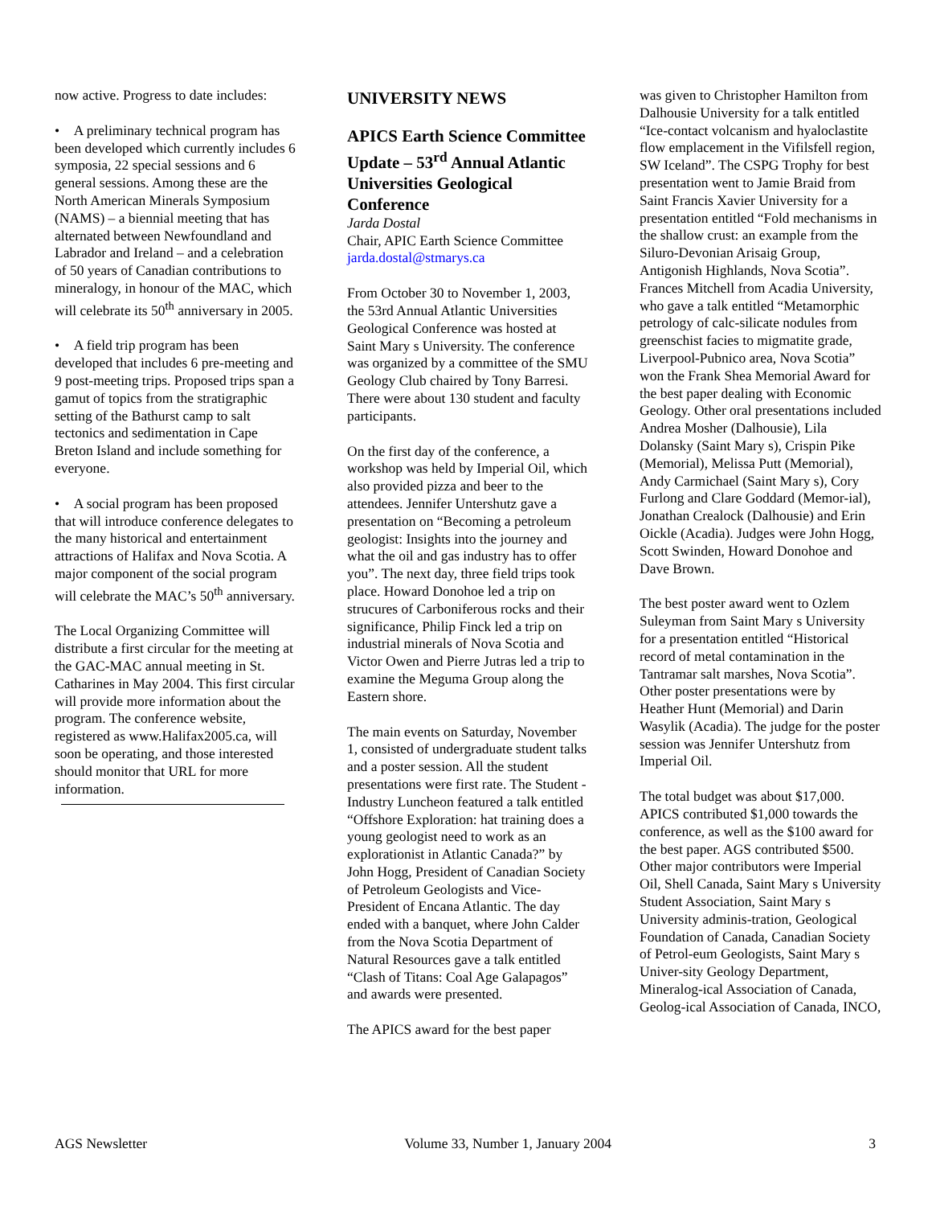now active. Progress to date includes:
• A preliminary technical program has been developed which currently includes 6 symposia, 22 special sessions and 6 general sessions. Among these are the North American Minerals Symposium (NAMS) – a biennial meeting that has alternated between Newfoundland and Labrador and Ireland – and a celebration of 50 years of Canadian contributions to mineralogy, in honour of the MAC, which will celebrate its 50<sup>th</sup> anniversary in 2005.
• A field trip program has been developed that includes 6 pre-meeting and 9 post-meeting trips. Proposed trips span a gamut of topics from the stratigraphic setting of the Bathurst camp to salt tectonics and sedimentation in Cape Breton Island and include something for everyone.
• A social program has been proposed that will introduce conference delegates to the many historical and entertainment attractions of Halifax and Nova Scotia. A major component of the social program will celebrate the MAC’s 50<sup>th</sup> anniversary.
The Local Organizing Committee will distribute a first circular for the meeting at the GAC-MAC annual meeting in St. Catharines in May 2004. This first circular will provide more information about the program. The conference website, registered as www.Halifax2005.ca, will soon be operating, and those interested should monitor that URL for more information.
UNIVERSITY NEWS
APICS Earth Science Committee Update – 53<sup>rd</sup> Annual Atlantic Universities Geological Conference
Jarda Dostal
Chair, APIC Earth Science Committee
jarda.dostal@stmarys.ca
From October 30 to November 1, 2003, the 53rd Annual Atlantic Universities Geological Conference was hosted at Saint Mary s University. The conference was organized by a committee of the SMU Geology Club chaired by Tony Barresi. There were about 130 student and faculty participants.
On the first day of the conference, a workshop was held by Imperial Oil, which also provided pizza and beer to the attendees. Jennifer Untershutz gave a presentation on “Becoming a petroleum geologist: Insights into the journey and what the oil and gas industry has to offer you”. The next day, three field trips took place. Howard Donohoe led a trip on strucures of Carboniferous rocks and their significance, Philip Finck led a trip on industrial minerals of Nova Scotia and Victor Owen and Pierre Jutras led a trip to examine the Meguma Group along the Eastern shore.
The main events on Saturday, November 1, consisted of undergraduate student talks and a poster session. All the student presentations were first rate. The Student - Industry Luncheon featured a talk entitled “Offshore Exploration: hat training does a young geologist need to work as an explorationist in Atlantic Canada?” by John Hogg, President of Canadian Society of Petroleum Geologists and Vice-President of Encana Atlantic. The day ended with a banquet, where John Calder from the Nova Scotia Department of Natural Resources gave a talk entitled “Clash of Titans: Coal Age Galapagos” and awards were presented.
The APICS award for the best paper
was given to Christopher Hamilton from Dalhousie University for a talk entitled “Ice-contact volcanism and hyaloclastite flow emplacement in the Vifilsfell region, SW Iceland”. The CSPG Trophy for best presentation went to Jamie Braid from Saint Francis Xavier University for a presentation entitled “Fold mechanisms in the shallow crust: an example from the Siluro-Devonian Arisaig Group, Antigonish Highlands, Nova Scotia”. Frances Mitchell from Acadia University, who gave a talk entitled “Metamorphic petrology of calc-silicate nodules from greenschist facies to migmatite grade, Liverpool-Pubnico area, Nova Scotia” won the Frank Shea Memorial Award for the best paper dealing with Economic Geology. Other oral presentations included Andrea Mosher (Dalhousie), Lila Dolansky (Saint Mary s), Crispin Pike (Memorial), Melissa Putt (Memorial), Andy Carmichael (Saint Mary s), Cory Furlong and Clare Goddard (Memor-ial), Jonathan Crealock (Dalhousie) and Erin Oickle (Acadia). Judges were John Hogg, Scott Swinden, Howard Donohoe and Dave Brown.
The best poster award went to Ozlem Suleyman from Saint Mary s University for a presentation entitled “Historical record of metal contamination in the Tantramar salt marshes, Nova Scotia”. Other poster presentations were by Heather Hunt (Memorial) and Darin Wasylik (Acadia). The judge for the poster session was Jennifer Untershutz from Imperial Oil.
The total budget was about $17,000. APICS contributed $1,000 towards the conference, as well as the $100 award for the best paper. AGS contributed $500. Other major contributors were Imperial Oil, Shell Canada, Saint Mary s University Student Association, Saint Mary s University adminis-tration, Geological Foundation of Canada, Canadian Society of Petrol-eum Geologists, Saint Mary s Univer-sity Geology Department, Mineralog-ical Association of Canada, Geolog-ical Association of Canada, INCO,
AGS Newsletter Volume 33, Number 1, January 2004 3